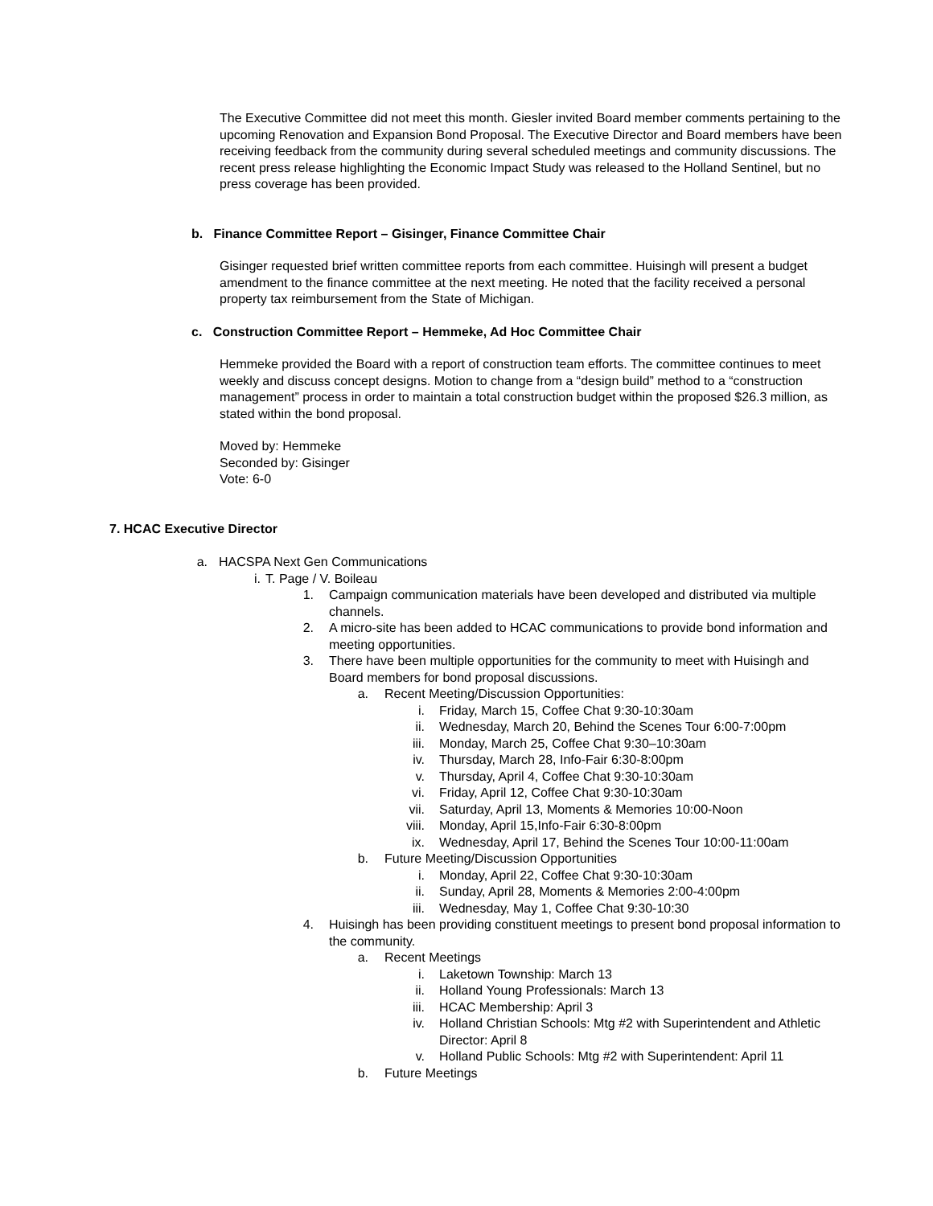The Executive Committee did not meet this month. Giesler invited Board member comments pertaining to the upcoming Renovation and Expansion Bond Proposal. The Executive Director and Board members have been receiving feedback from the community during several scheduled meetings and community discussions. The recent press release highlighting the Economic Impact Study was released to the Holland Sentinel, but no press coverage has been provided.
b. Finance Committee Report – Gisinger, Finance Committee Chair
Gisinger requested brief written committee reports from each committee. Huisingh will present a budget amendment to the finance committee at the next meeting. He noted that the facility received a personal property tax reimbursement from the State of Michigan.
c. Construction Committee Report – Hemmeke, Ad Hoc Committee Chair
Hemmeke provided the Board with a report of construction team efforts. The committee continues to meet weekly and discuss concept designs. Motion to change from a “design build” method to a “construction management” process in order to maintain a total construction budget within the proposed $26.3 million, as stated within the bond proposal.
Moved by: Hemmeke
Seconded by: Gisinger
Vote: 6-0
7. HCAC Executive Director
a. HACSPA Next Gen Communications
i. T. Page / V. Boileau
1. Campaign communication materials have been developed and distributed via multiple channels.
2. A micro-site has been added to HCAC communications to provide bond information and meeting opportunities.
3. There have been multiple opportunities for the community to meet with Huisingh and Board members for bond proposal discussions.
a. Recent Meeting/Discussion Opportunities:
i. Friday, March 15, Coffee Chat 9:30-10:30am
ii. Wednesday, March 20, Behind the Scenes Tour 6:00-7:00pm
iii. Monday, March 25, Coffee Chat 9:30–10:30am
iv. Thursday, March 28, Info-Fair 6:30-8:00pm
v. Thursday, April 4, Coffee Chat 9:30-10:30am
vi. Friday, April 12, Coffee Chat 9:30-10:30am
vii. Saturday, April 13, Moments & Memories 10:00-Noon
viii. Monday, April 15,Info-Fair 6:30-8:00pm
ix. Wednesday, April 17, Behind the Scenes Tour 10:00-11:00am
b. Future Meeting/Discussion Opportunities
i. Monday, April 22, Coffee Chat 9:30-10:30am
ii. Sunday, April 28, Moments & Memories 2:00-4:00pm
iii. Wednesday, May 1, Coffee Chat 9:30-10:30
4. Huisingh has been providing constituent meetings to present bond proposal information to the community.
a. Recent Meetings
i. Laketown Township: March 13
ii. Holland Young Professionals: March 13
iii. HCAC Membership: April 3
iv. Holland Christian Schools: Mtg #2 with Superintendent and Athletic Director: April 8
v. Holland Public Schools: Mtg #2 with Superintendent: April 11
b. Future Meetings